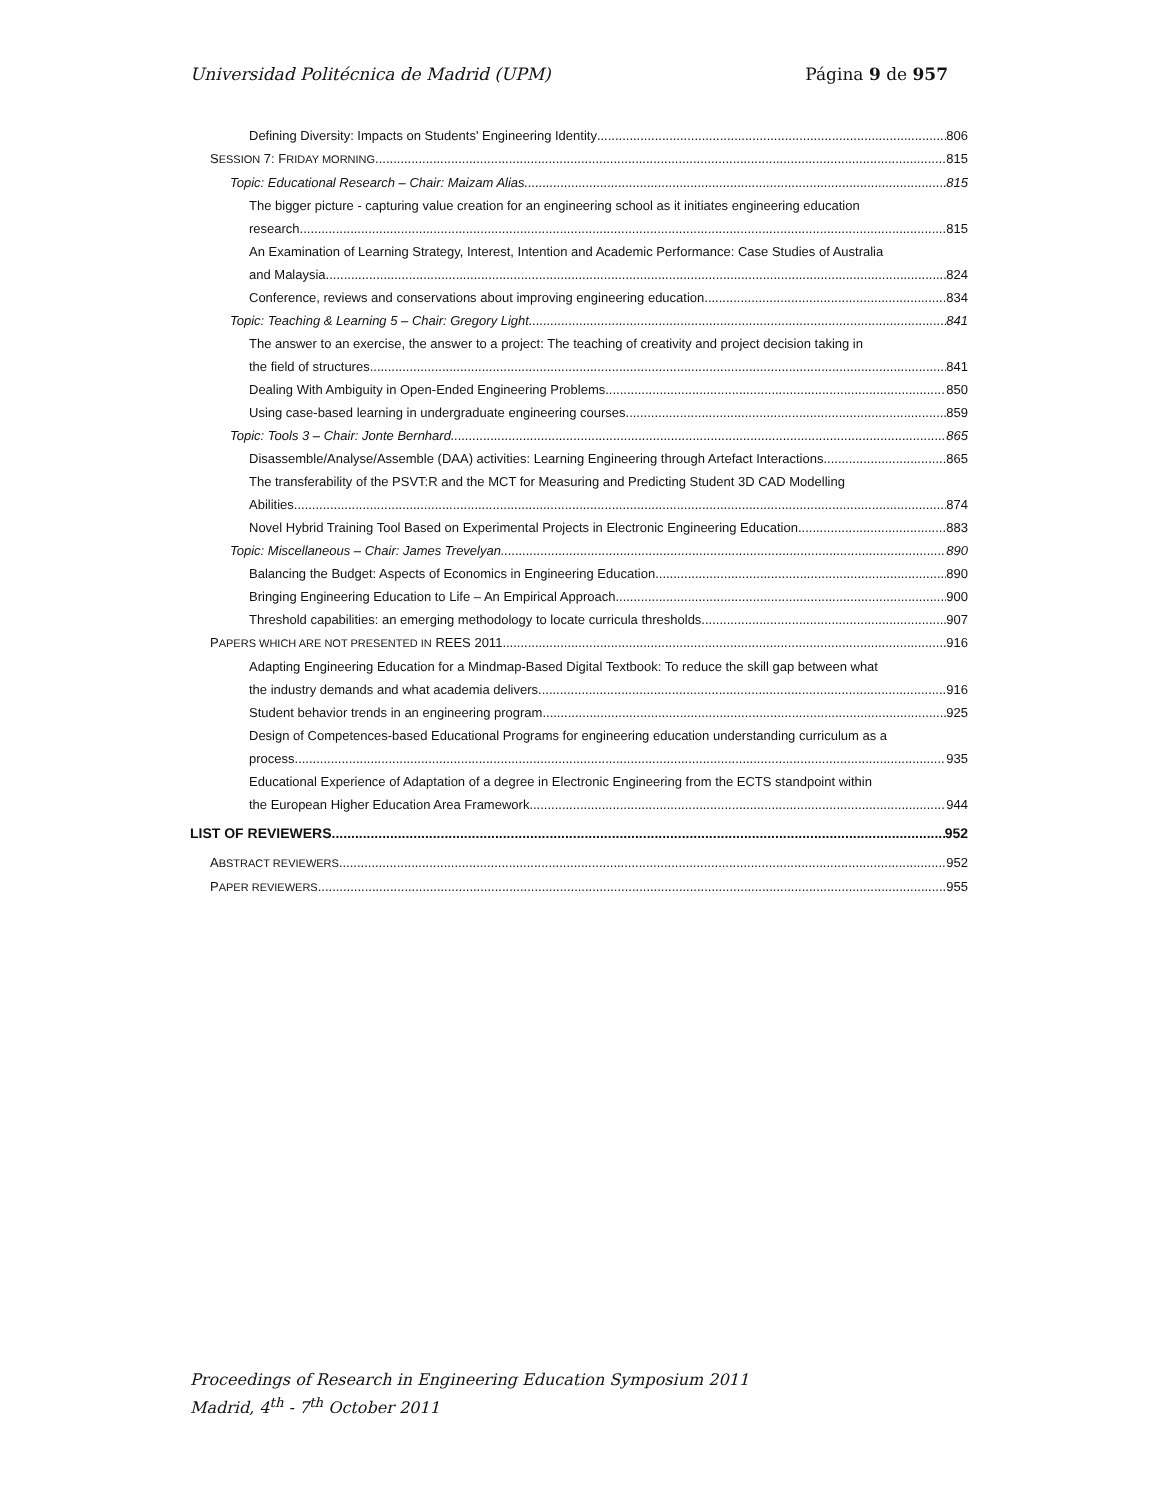Universidad Politécnica de Madrid (UPM) Página 9 de 957
Defining Diversity: Impacts on Students' Engineering Identity 806
SESSION 7: FRIDAY MORNING 815
Topic: Educational Research – Chair: Maizam Alias 815
The bigger picture - capturing value creation for an engineering school as it initiates engineering education
research 815
An Examination of Learning Strategy, Interest, Intention and Academic Performance: Case Studies of Australia
and Malaysia 824
Conference, reviews and conservations about improving engineering education 834
Topic: Teaching & Learning 5 – Chair: Gregory Light 841
The answer to an exercise, the answer to a project: The teaching of creativity and project decision taking in
the field of structures 841
Dealing With Ambiguity in Open-Ended Engineering Problems 850
Using case-based learning in undergraduate engineering courses 859
Topic: Tools 3 – Chair: Jonte Bernhard 865
Disassemble/Analyse/Assemble (DAA) activities: Learning Engineering through Artefact Interactions 865
The transferability of the PSVT:R and the MCT for Measuring and Predicting Student 3D CAD Modelling
Abilities 874
Novel Hybrid Training Tool Based on Experimental Projects in Electronic Engineering Education. 883
Topic: Miscellaneous – Chair: James Trevelyan 890
Balancing the Budget: Aspects of Economics in Engineering Education 890
Bringing Engineering Education to Life – An Empirical Approach 900
Threshold capabilities: an emerging methodology to locate curricula thresholds 907
PAPERS WHICH ARE NOT PRESENTED IN REES 2011 916
Adapting Engineering Education for a Mindmap-Based Digital Textbook: To reduce the skill gap between what
the industry demands and what academia delivers 916
Student behavior trends in an engineering program 925
Design of Competences-based Educational Programs for engineering education understanding curriculum as a
process 935
Educational Experience of Adaptation of a degree in Electronic Engineering from the ECTS standpoint within
the European Higher Education Area Framework 944
LIST OF REVIEWERS 952
ABSTRACT REVIEWERS 952
PAPER REVIEWERS 955
Proceedings of Research in Engineering Education Symposium 2011
Madrid, 4<sup>th</sup> - 7<sup>th</sup> October 2011